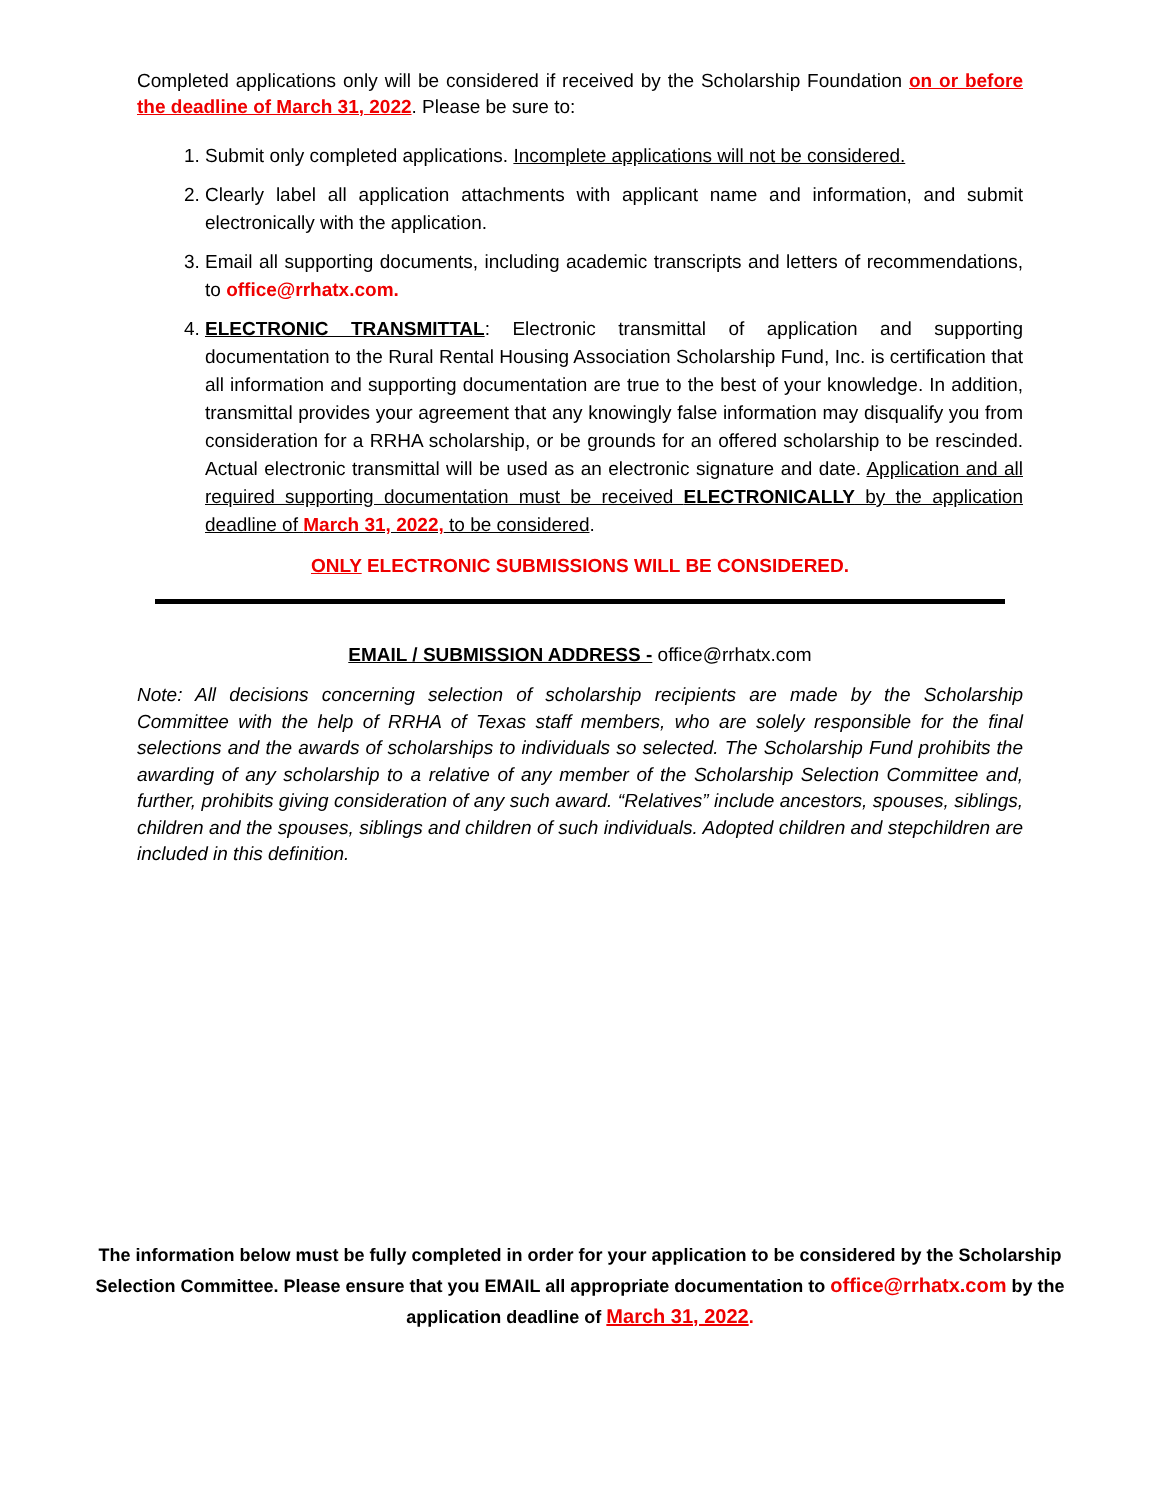Completed applications only will be considered if received by the Scholarship Foundation on or before the deadline of March 31, 2022. Please be sure to:
1. Submit only completed applications. Incomplete applications will not be considered.
2. Clearly label all application attachments with applicant name and information, and submit electronically with the application.
3. Email all supporting documents, including academic transcripts and letters of recommendations, to office@rrhatx.com.
4. ELECTRONIC TRANSMITTAL: Electronic transmittal of application and supporting documentation to the Rural Rental Housing Association Scholarship Fund, Inc. is certification that all information and supporting documentation are true to the best of your knowledge. In addition, transmittal provides your agreement that any knowingly false information may disqualify you from consideration for a RRHA scholarship, or be grounds for an offered scholarship to be rescinded. Actual electronic transmittal will be used as an electronic signature and date. Application and all required supporting documentation must be received ELECTRONICALLY by the application deadline of March 31, 2022, to be considered.
ONLY ELECTRONIC SUBMISSIONS WILL BE CONSIDERED.
EMAIL / SUBMISSION ADDRESS - office@rrhatx.com
Note: All decisions concerning selection of scholarship recipients are made by the Scholarship Committee with the help of RRHA of Texas staff members, who are solely responsible for the final selections and the awards of scholarships to individuals so selected. The Scholarship Fund prohibits the awarding of any scholarship to a relative of any member of the Scholarship Selection Committee and, further, prohibits giving consideration of any such award. “Relatives” include ancestors, spouses, siblings, children and the spouses, siblings and children of such individuals. Adopted children and stepchildren are included in this definition.
The information below must be fully completed in order for your application to be considered by the Scholarship Selection Committee. Please ensure that you EMAIL all appropriate documentation to office@rrhatx.com by the application deadline of March 31, 2022.